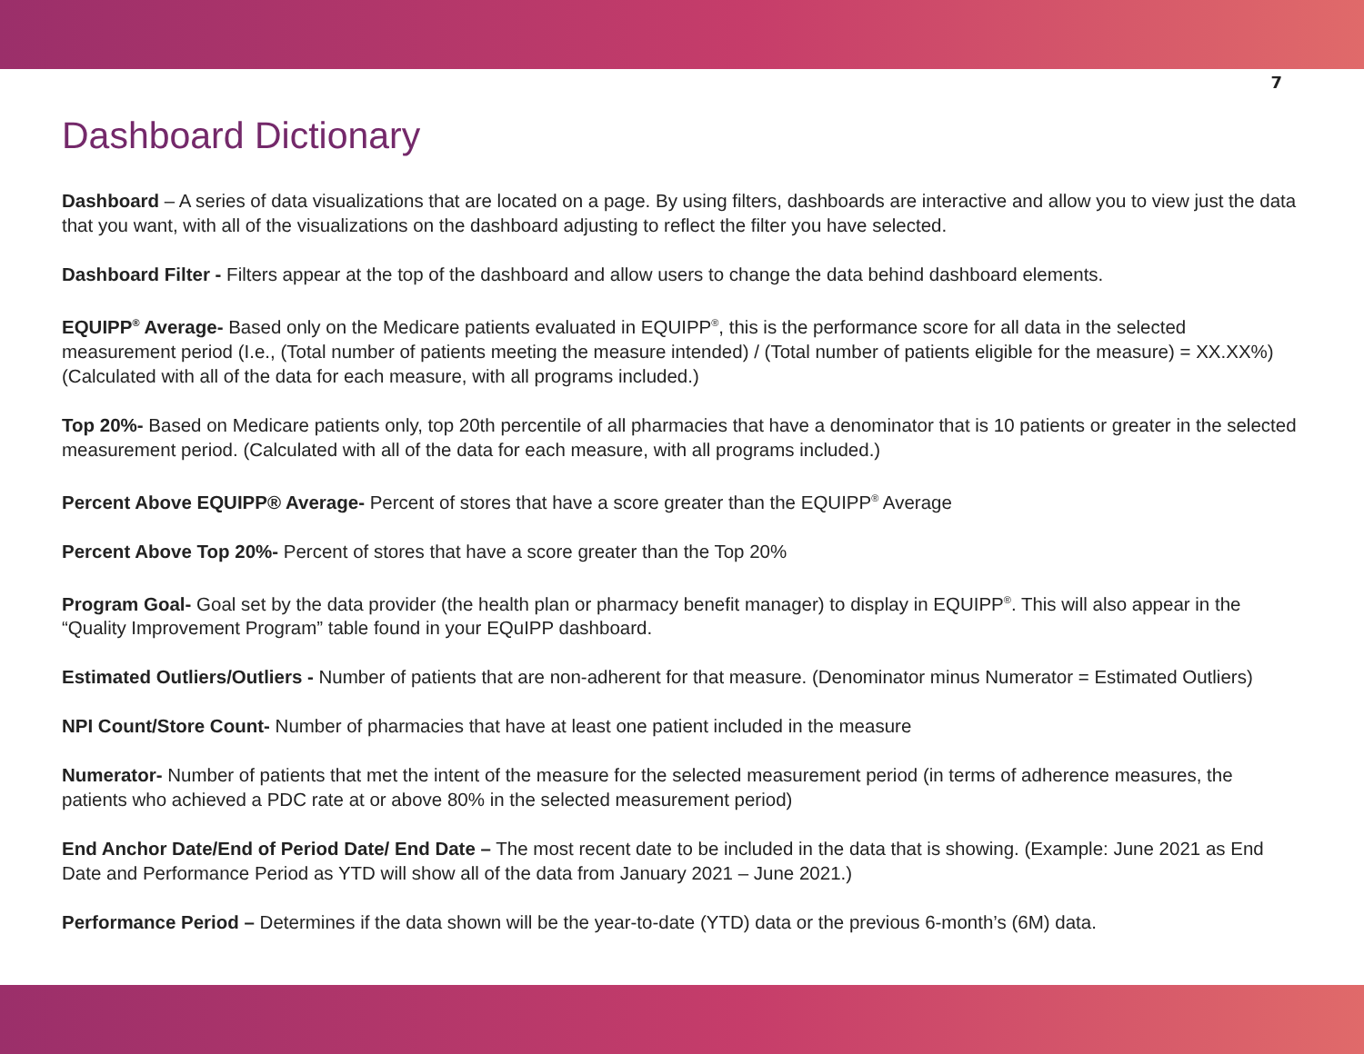7
Dashboard Dictionary
Dashboard – A series of data visualizations that are located on a page. By using filters, dashboards are interactive and allow you to view just the data that you want, with all of the visualizations on the dashboard adjusting to reflect the filter you have selected.
Dashboard Filter - Filters appear at the top of the dashboard and allow users to change the data behind dashboard elements.
EQUIPP<sup>®</sup> Average- Based only on the Medicare patients evaluated in EQUIPP<sup>®</sup>, this is the performance score for all data in the selected measurement period (I.e., (Total number of patients meeting the measure intended) / (Total number of patients eligible for the measure) = XX.XX%) (Calculated with all of the data for each measure, with all programs included.)
Top 20%- Based on Medicare patients only, top 20th percentile of all pharmacies that have a denominator that is 10 patients or greater in the selected measurement period. (Calculated with all of the data for each measure, with all programs included.)
Percent Above EQUIPP® Average- Percent of stores that have a score greater than the EQUIPP<sup>®</sup> Average
Percent Above Top 20%- Percent of stores that have a score greater than the Top 20%
Program Goal- Goal set by the data provider (the health plan or pharmacy benefit manager) to display in EQUIPP<sup>®</sup>. This will also appear in the “Quality Improvement Program” table found in your EQuIPP dashboard.
Estimated Outliers/Outliers - Number of patients that are non-adherent for that measure. (Denominator minus Numerator = Estimated Outliers)
NPI Count/Store Count- Number of pharmacies that have at least one patient included in the measure
Numerator- Number of patients that met the intent of the measure for the selected measurement period (in terms of adherence measures, the patients who achieved a PDC rate at or above 80% in the selected measurement period)
End Anchor Date/End of Period Date/ End Date – The most recent date to be included in the data that is showing. (Example: June 2021 as End Date and Performance Period as YTD will show all of the data from January 2021 – June 2021.)
Performance Period – Determines if the data shown will be the year-to-date (YTD) data or the previous 6-month’s (6M) data.